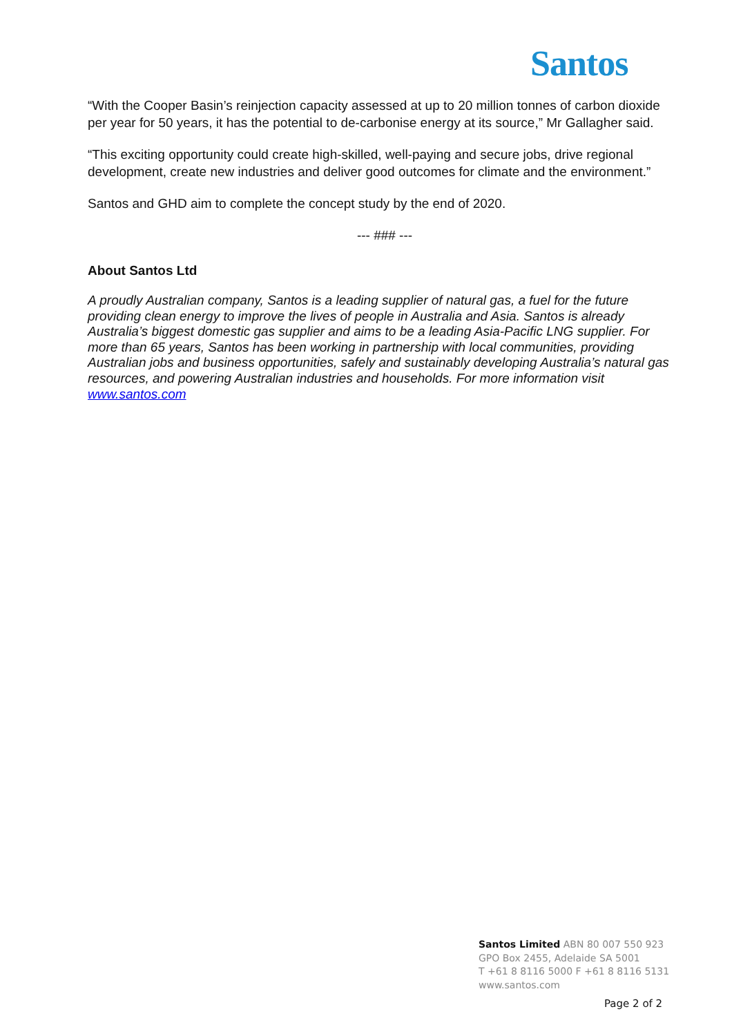Santos
“With the Cooper Basin’s reinjection capacity assessed at up to 20 million tonnes of carbon dioxide per year for 50 years, it has the potential to de-carbonise energy at its source,” Mr Gallagher said.
“This exciting opportunity could create high-skilled, well-paying and secure jobs, drive regional development, create new industries and deliver good outcomes for climate and the environment.”
Santos and GHD aim to complete the concept study by the end of 2020.
--- ### ---
About Santos Ltd
A proudly Australian company, Santos is a leading supplier of natural gas, a fuel for the future providing clean energy to improve the lives of people in Australia and Asia. Santos is already Australia’s biggest domestic gas supplier and aims to be a leading Asia-Pacific LNG supplier. For more than 65 years, Santos has been working in partnership with local communities, providing Australian jobs and business opportunities, safely and sustainably developing Australia’s natural gas resources, and powering Australian industries and households. For more information visit www.santos.com
Santos Limited ABN 80 007 550 923
GPO Box 2455, Adelaide SA 5001
T +61 8 8116 5000 F +61 8 8116 5131
www.santos.com
Page 2 of 2